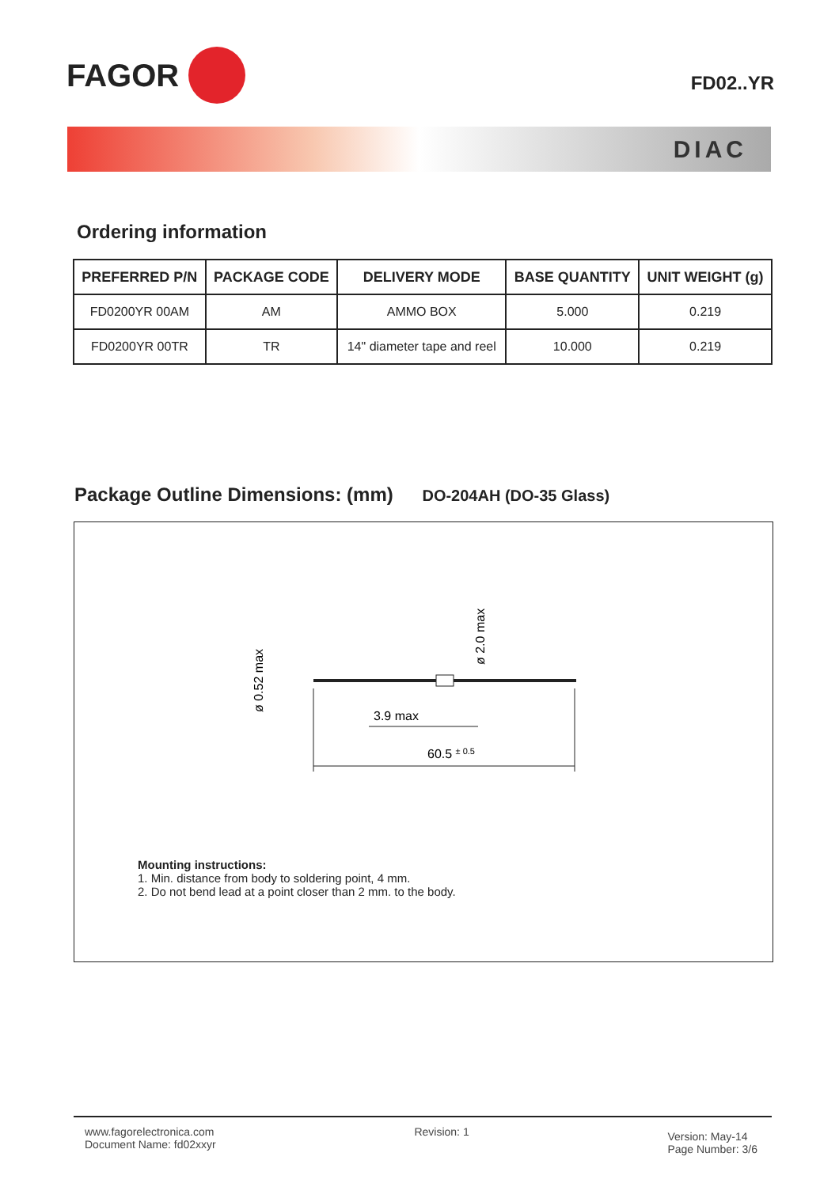FAGOR
FD02..YR
DIAC
Ordering information
| PREFERRED P/N | PACKAGE CODE | DELIVERY MODE | BASE QUANTITY | UNIT WEIGHT (g) |
| --- | --- | --- | --- | --- |
| FD0200YR 00AM | AM | AMMO BOX | 5.000 | 0.219 |
| FD0200YR 00TR | TR | 14" diameter tape and reel | 10.000 | 0.219 |
Package Outline Dimensions: (mm) DO-204AH (DO-35 Glass)
ø 0.52 max
ø 2.0 max
3.9 max
60.5 ± 0.5
Mounting instructions:
1. Min. distance from body to soldering point, 4 mm.
2. Do not bend lead at a point closer than 2 mm. to the body.
www.fagorelectronica.com
Document Name: fd02xxyr
Revision: 1
Version: May-14
Page Number: 3/6